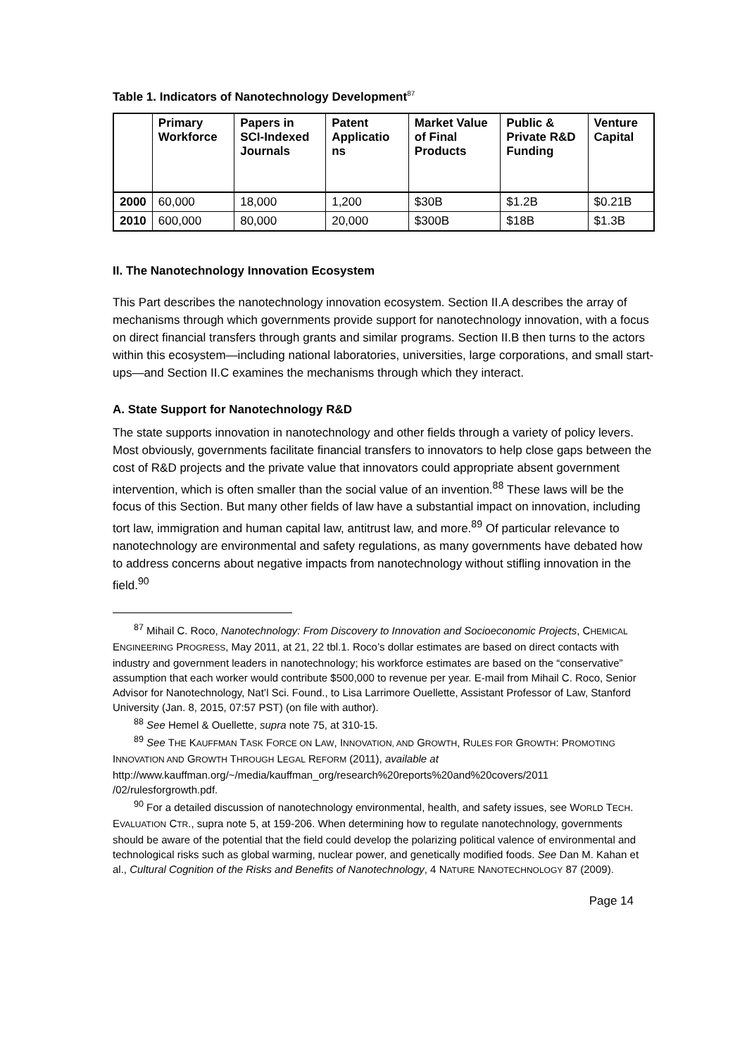Table 1. Indicators of Nanotechnology Development<sup>87</sup>
| | Primary Workforce | Papers in SCI-Indexed Journals | Patent Applicatio ns | Market Value of Final Products | Public & Private R&D Funding | Venture Capital |
| --- | --- | --- | --- | --- | --- | --- |
| 2000 | 60,000 | 18,000 | 1,200 | $30B | $1.2B | $0.21B |
| 2010 | 600,000 | 80,000 | 20,000 | $300B | $18B | $1.3B |
II. The Nanotechnology Innovation Ecosystem
This Part describes the nanotechnology innovation ecosystem. Section II.A describes the array of mechanisms through which governments provide support for nanotechnology innovation, with a focus on direct financial transfers through grants and similar programs. Section II.B then turns to the actors within this ecosystem—including national laboratories, universities, large corporations, and small start-ups—and Section II.C examines the mechanisms through which they interact.
A. State Support for Nanotechnology R&D
The state supports innovation in nanotechnology and other fields through a variety of policy levers. Most obviously, governments facilitate financial transfers to innovators to help close gaps between the cost of R&D projects and the private value that innovators could appropriate absent government intervention, which is often smaller than the social value of an invention.<sup>88</sup> These laws will be the focus of this Section. But many other fields of law have a substantial impact on innovation, including tort law, immigration and human capital law, antitrust law, and more.<sup>89</sup> Of particular relevance to nanotechnology are environmental and safety regulations, as many governments have debated how to address concerns about negative impacts from nanotechnology without stifling innovation in the field.<sup>90</sup>
<sup>87</sup> Mihail C. Roco, Nanotechnology: From Discovery to Innovation and Socioeconomic Projects, CHEMICAL ENGINEERING PROGRESS, May 2011, at 21, 22 tbl.1. Roco’s dollar estimates are based on direct contacts with industry and government leaders in nanotechnology; his workforce estimates are based on the “conservative” assumption that each worker would contribute $500,000 to revenue per year. E-mail from Mihail C. Roco, Senior Advisor for Nanotechnology, Nat’l Sci. Found., to Lisa Larrimore Ouellette, Assistant Professor of Law, Stanford University (Jan. 8, 2015, 07:57 PST) (on file with author).
<sup>88</sup> See Hemel & Ouellette, supra note 75, at 310-15.
<sup>89</sup> See THE KAUFFMAN TASK FORCE ON LAW, INNOVATION, AND GROWTH, RULES FOR GROWTH: PROMOTING INNOVATION AND GROWTH THROUGH LEGAL REFORM (2011), available at http://www.kauffman.org/~/media/kauffman_org/research%20reports%20and%20covers/2011 /02/rulesforgrowth.pdf.
<sup>90</sup> For a detailed discussion of nanotechnology environmental, health, and safety issues, see WORLD TECH. EVALUATION CTR., supra note 5, at 159-206. When determining how to regulate nanotechnology, governments should be aware of the potential that the field could develop the polarizing political valence of environmental and technological risks such as global warming, nuclear power, and genetically modified foods. See Dan M. Kahan et al., Cultural Cognition of the Risks and Benefits of Nanotechnology, 4 NATURE NANOTECHNOLOGY 87 (2009).
Page 14